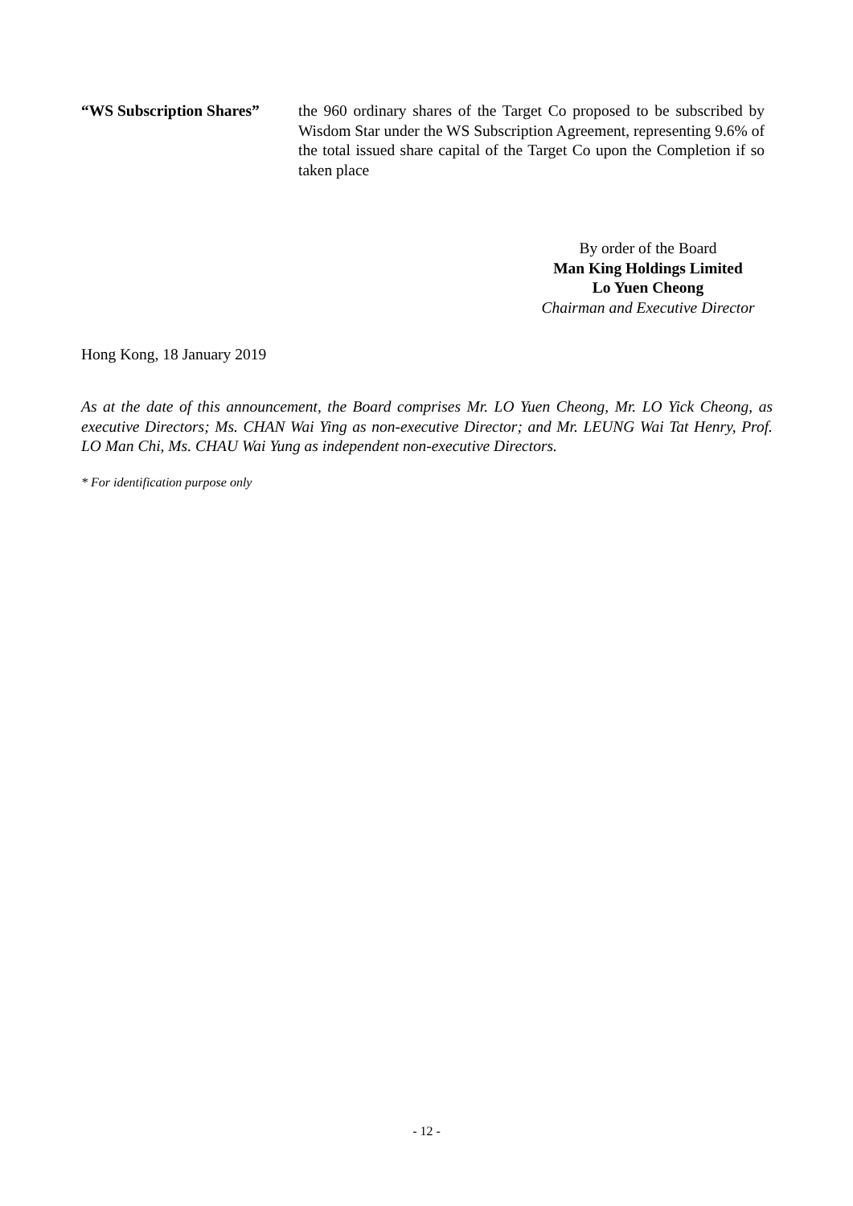“WS Subscription Shares”
the 960 ordinary shares of the Target Co proposed to be subscribed by Wisdom Star under the WS Subscription Agreement, representing 9.6% of the total issued share capital of the Target Co upon the Completion if so taken place
By order of the Board
Man King Holdings Limited
Lo Yuen Cheong
Chairman and Executive Director
Hong Kong, 18 January 2019
As at the date of this announcement, the Board comprises Mr. LO Yuen Cheong, Mr. LO Yick Cheong, as executive Directors; Ms. CHAN Wai Ying as non-executive Director; and Mr. LEUNG Wai Tat Henry, Prof. LO Man Chi, Ms. CHAU Wai Yung as independent non-executive Directors.
* For identification purpose only
- 12 -